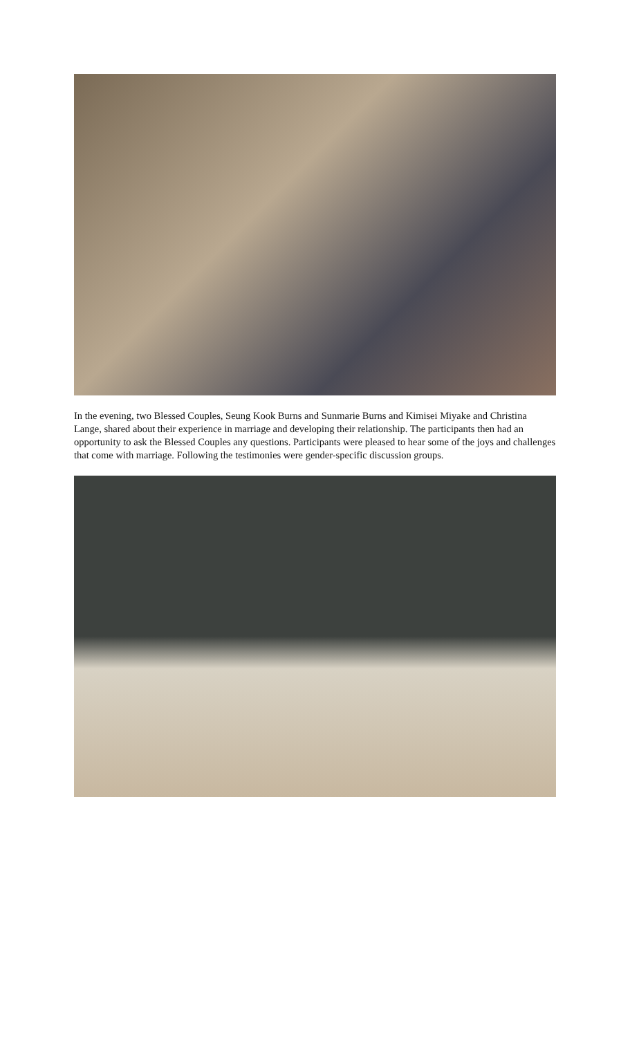In the evening, two Blessed Couples, Seung Kook Burns and Sunmarie Burns and Kimisei Miyake and Christina Lange, shared about their experience in marriage and developing their relationship. The participants then had an opportunity to ask the Blessed Couples any questions. Participants were pleased to hear some of the joys and challenges that come with marriage. Following the testimonies were gender-specific discussion groups.